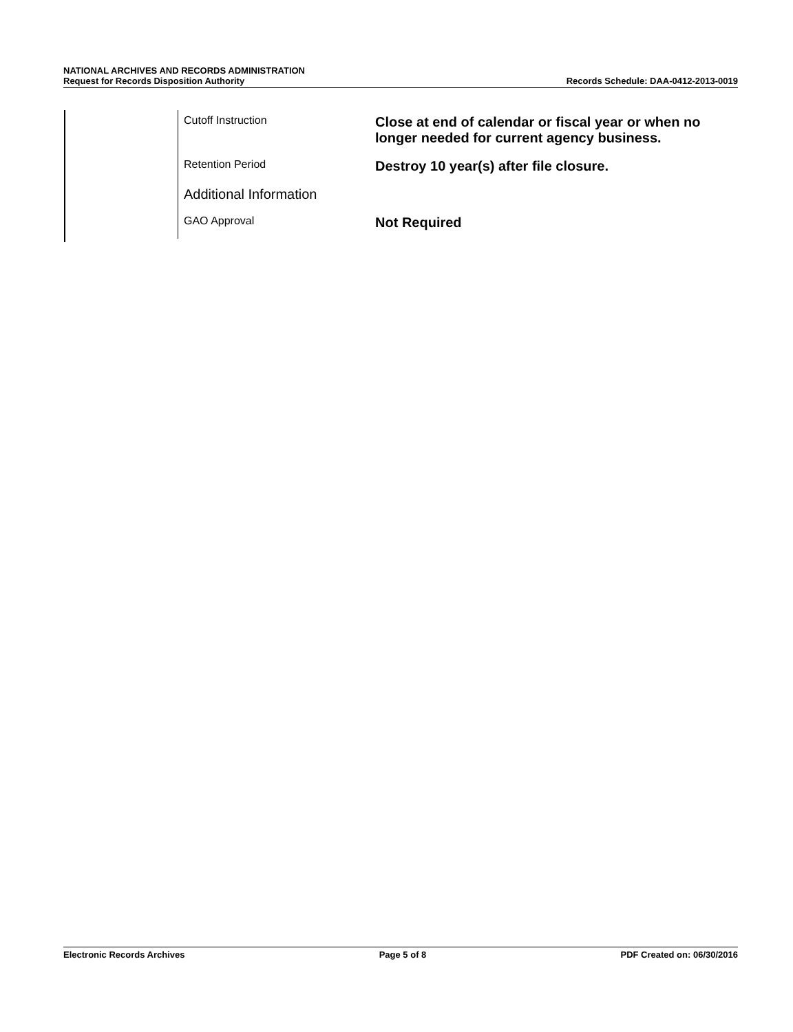NATIONAL ARCHIVES AND RECORDS ADMINISTRATION
Request for Records Disposition Authority
Records Schedule: DAA-0412-2013-0019
| Cutoff Instruction | Close at end of calendar or fiscal year or when no longer needed for current agency business. |
| Retention Period | Destroy 10 year(s) after file closure. |
| Additional Information | |
| GAO Approval | Not Required |
Electronic Records Archives Page 5 of 8 PDF Created on: 06/30/2016